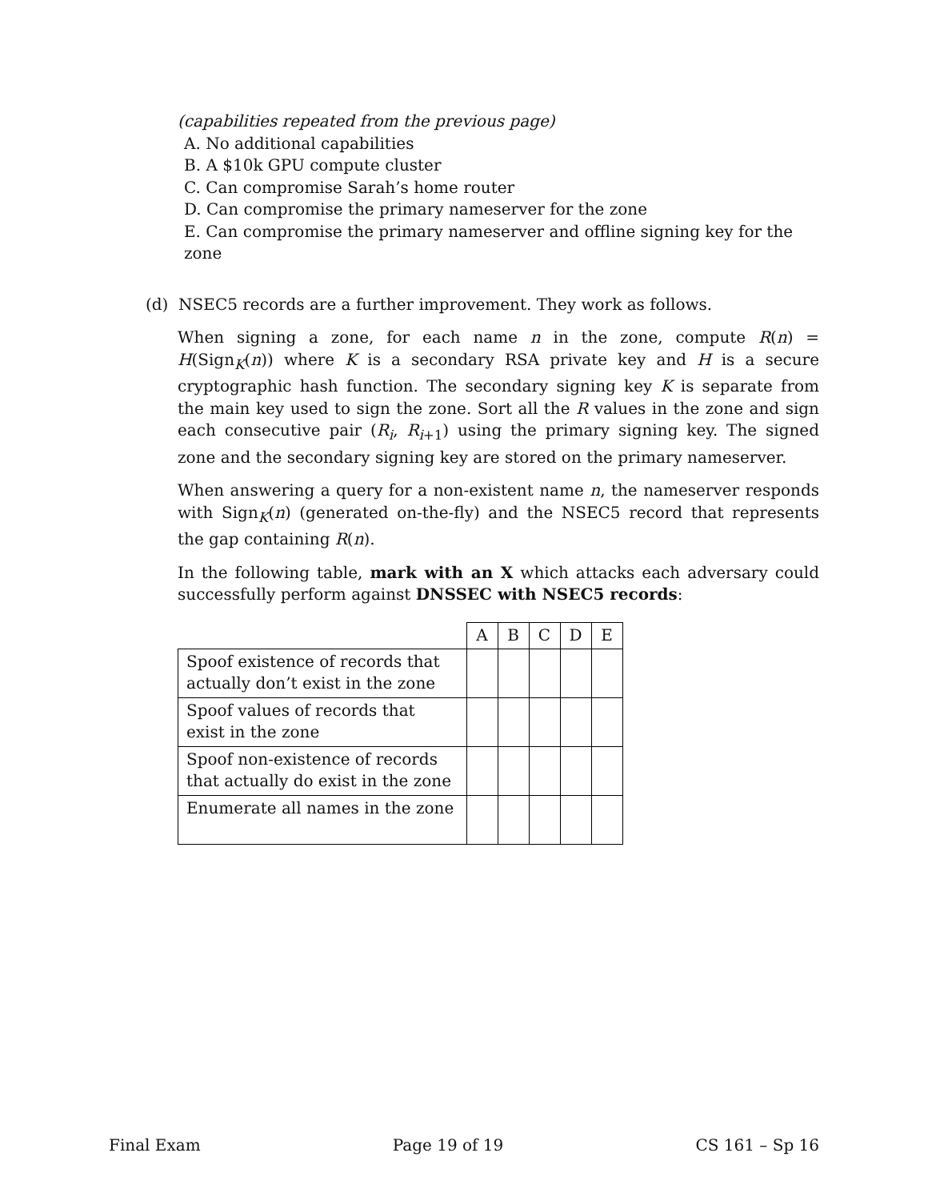(capabilities repeated from the previous page)
A. No additional capabilities
B. A $10k GPU compute cluster
C. Can compromise Sarah’s home router
D. Can compromise the primary nameserver for the zone
E. Can compromise the primary nameserver and offline signing key for the zone
(d) NSEC5 records are a further improvement. They work as follows.
When signing a zone, for each name n in the zone, compute R(n) = H(Sign<sub>K</sub>(n)) where K is a secondary RSA private key and H is a secure cryptographic hash function. The secondary signing key K is separate from the main key used to sign the zone. Sort all the R values in the zone and sign each consecutive pair (R<sub>i</sub>, R<sub>i+1</sub>) using the primary signing key. The signed zone and the secondary signing key are stored on the primary nameserver.
When answering a query for a non-existent name n, the nameserver responds with Sign<sub>K</sub>(n) (generated on-the-fly) and the NSEC5 record that represents the gap containing R(n).
In the following table, mark with an X which attacks each adversary could successfully perform against DNSSEC with NSEC5 records:
| | A | B | C | D | E |
| --- | --- | --- | --- | --- | --- |
| Spoof existence of records that actually don’t exist in the zone | | | | | |
| Spoof values of records that exist in the zone | | | | | |
| Spoof non-existence of records that actually do exist in the zone | | | | | |
| Enumerate all names in the zone | | | | | |
Final Exam Page 19 of 19 CS 161 – Sp 16